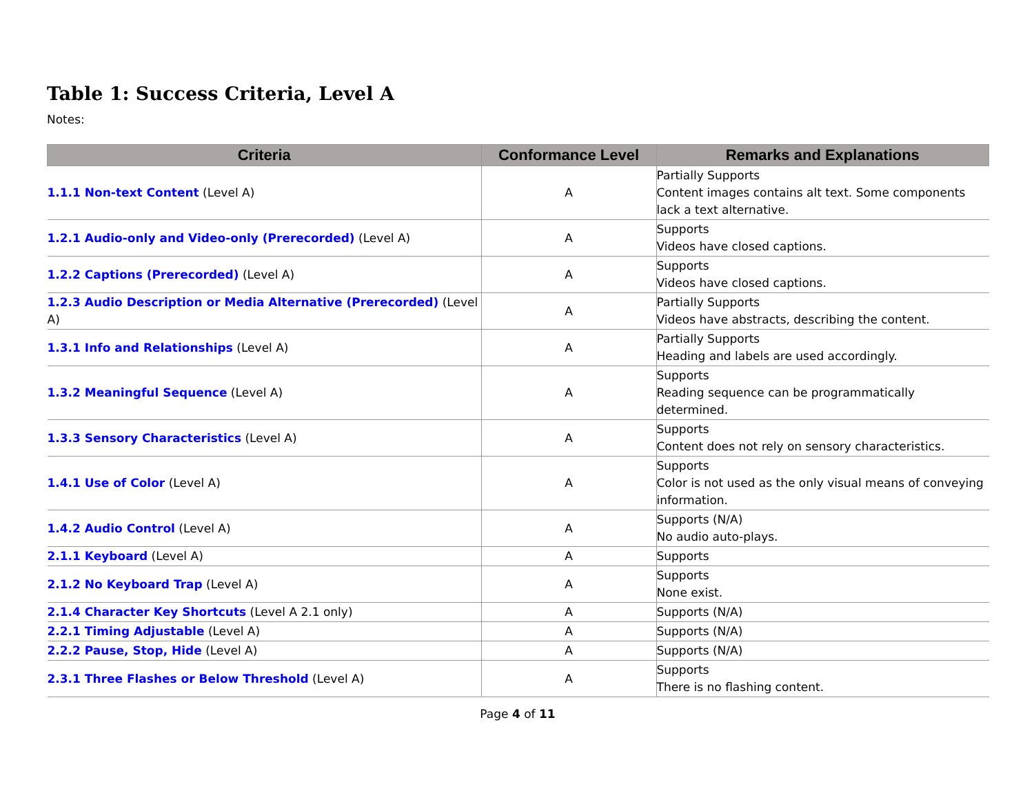Table 1: Success Criteria, Level A
Notes:
| Criteria | Conformance Level | Remarks and Explanations |
| --- | --- | --- |
| 1.1.1 Non-text Content (Level A) | A | Partially Supports Content images contains alt text. Some components lack a text alternative. |
| 1.2.1 Audio-only and Video-only (Prerecorded) (Level A) | A | Supports Videos have closed captions. |
| 1.2.2 Captions (Prerecorded) (Level A) | A | Supports Videos have closed captions. |
| 1.2.3 Audio Description or Media Alternative (Prerecorded) (Level A) | A | Partially Supports Videos have abstracts, describing the content. |
| 1.3.1 Info and Relationships (Level A) | A | Partially Supports Heading and labels are used accordingly. |
| 1.3.2 Meaningful Sequence (Level A) | A | Supports Reading sequence can be programmatically determined. |
| 1.3.3 Sensory Characteristics (Level A) | A | Supports Content does not rely on sensory characteristics. |
| 1.4.1 Use of Color (Level A) | A | Supports Color is not used as the only visual means of conveying information. |
| 1.4.2 Audio Control (Level A) | A | Supports (N/A) No audio auto-plays. |
| 2.1.1 Keyboard (Level A) | A | Supports |
| 2.1.2 No Keyboard Trap (Level A) | A | Supports None exist. |
| 2.1.4 Character Key Shortcuts (Level A 2.1 only) | A | Supports (N/A) |
| 2.2.1 Timing Adjustable (Level A) | A | Supports (N/A) |
| 2.2.2 Pause, Stop, Hide (Level A) | A | Supports (N/A) |
| 2.3.1 Three Flashes or Below Threshold (Level A) | A | Supports There is no flashing content. |
Page 4 of 11